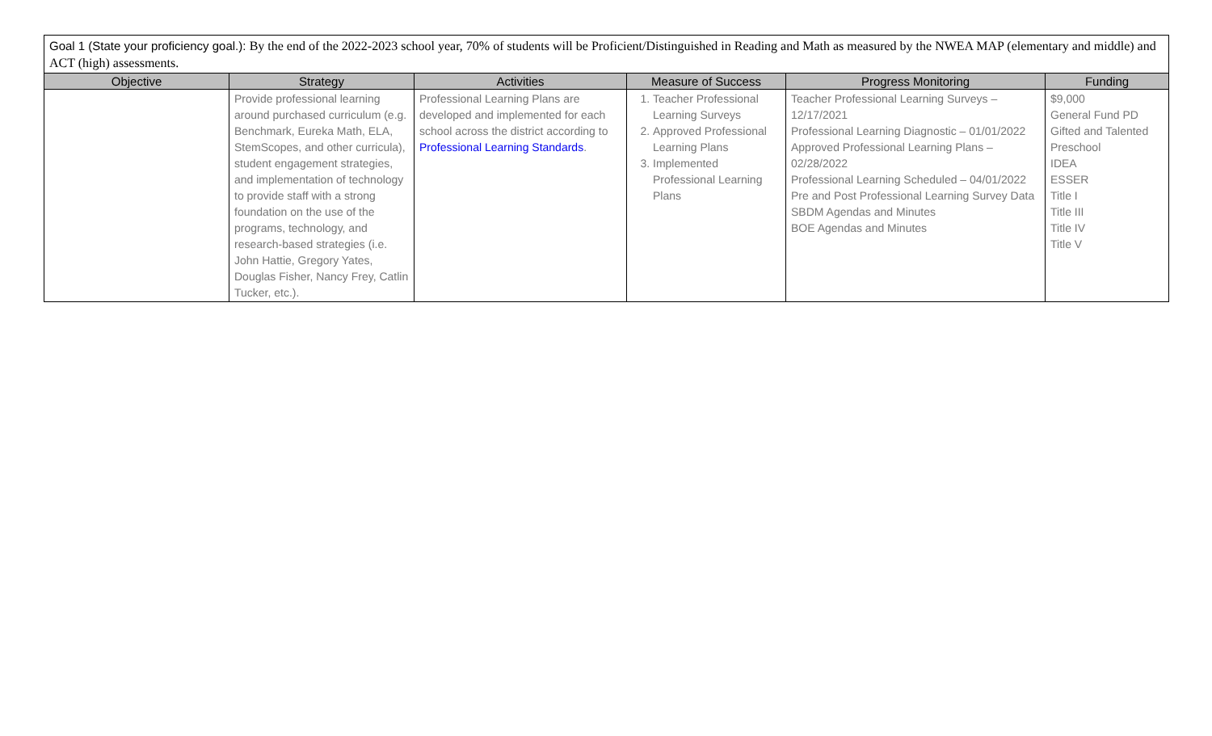Goal 1 (State your proficiency goal.): By the end of the 2022-2023 school year, 70% of students will be Proficient/Distinguished in Reading and Math as measured by the NWEA MAP (elementary and middle) and ACT (high) assessments.
| Objective | Strategy | Activities | Measure of Success | Progress Monitoring | Funding |
| --- | --- | --- | --- | --- | --- |
| | Provide professional learning around purchased curriculum (e.g. Benchmark, Eureka Math, ELA, StemScopes, and other curricula), student engagement strategies, and implementation of technology to provide staff with a strong foundation on the use of the programs, technology, and research-based strategies (i.e. John Hattie, Gregory Yates, Douglas Fisher, Nancy Frey, Catlin Tucker, etc.). | Professional Learning Plans are developed and implemented for each school across the district according to Professional Learning Standards . | 1. Teacher Professional Learning Surveys 2. Approved Professional Learning Plans 3. Implemented Professional Learning Plans | Teacher Professional Learning Surveys – 12/17/2021 Professional Learning Diagnostic – 01/01/2022 Approved Professional Learning Plans – 02/28/2022 Professional Learning Scheduled – 04/01/2022 Pre and Post Professional Learning Survey Data SBDM Agendas and Minutes BOE Agendas and Minutes | $9,000 General Fund PD Gifted and Talented Preschool IDEA ESSER Title I Title III Title IV Title V |